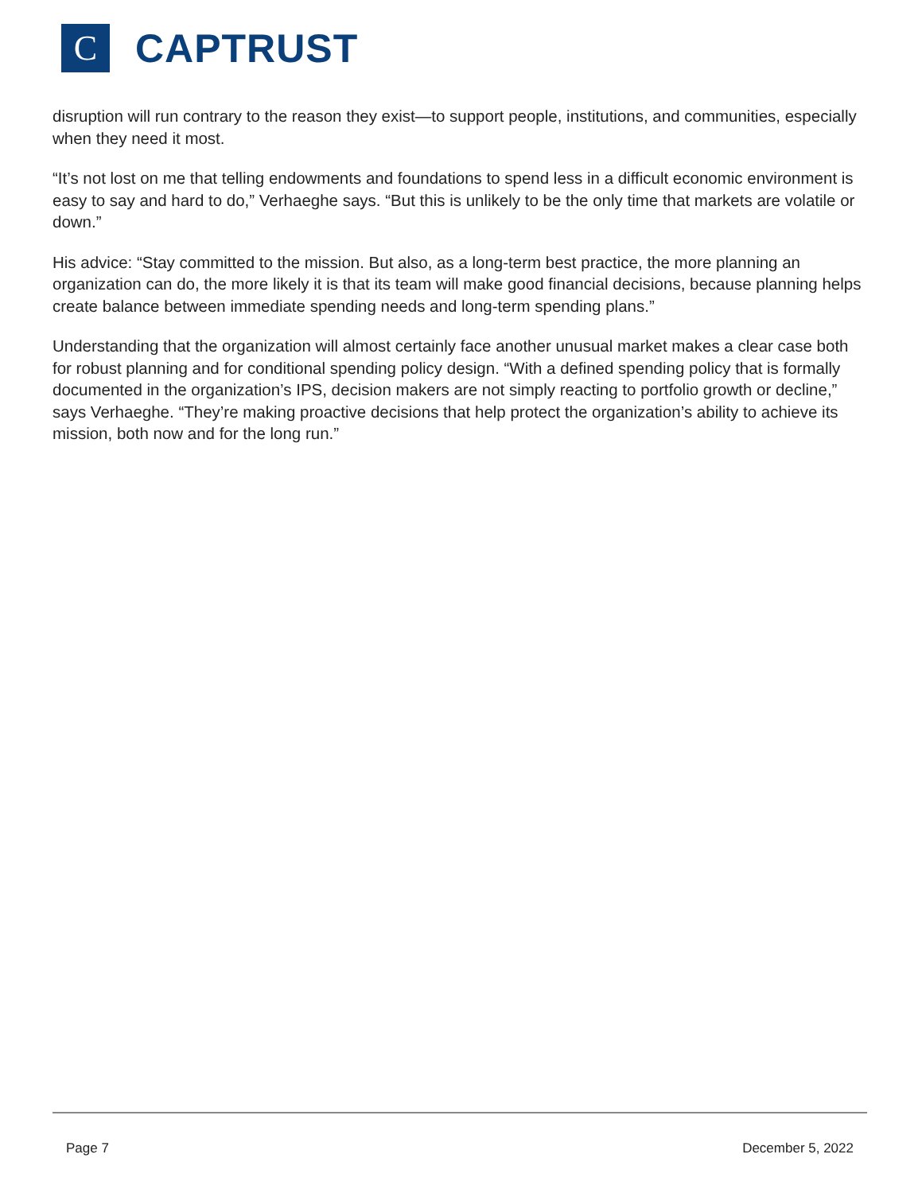C
CAPTRUST
disruption will run contrary to the reason they exist—to support people, institutions, and communities, especially when they need it most.
“It’s not lost on me that telling endowments and foundations to spend less in a difficult economic environment is easy to say and hard to do,” Verhaeghe says. “But this is unlikely to be the only time that markets are volatile or down.”
His advice: “Stay committed to the mission. But also, as a long-term best practice, the more planning an organization can do, the more likely it is that its team will make good financial decisions, because planning helps create balance between immediate spending needs and long-term spending plans.”
Understanding that the organization will almost certainly face another unusual market makes a clear case both for robust planning and for conditional spending policy design. “With a defined spending policy that is formally documented in the organization’s IPS, decision makers are not simply reacting to portfolio growth or decline,” says Verhaeghe. “They’re making proactive decisions that help protect the organization’s ability to achieve its mission, both now and for the long run.”
Page 7 December 5, 2022